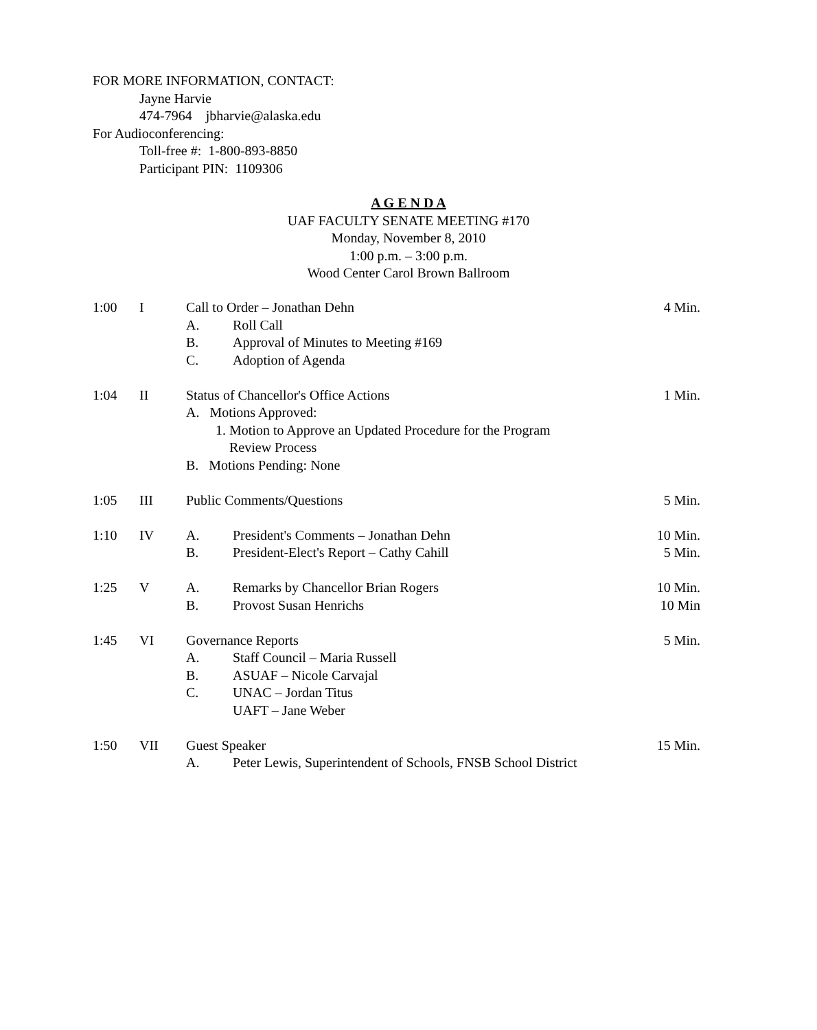FOR MORE INFORMATION, CONTACT:
Jayne Harvie
474-7964 jbharvie@alaska.edu
For Audioconferencing:
Toll-free #: 1-800-893-8850
Participant PIN: 1109306
A G E N D A
UAF FACULTY SENATE MEETING #170
Monday, November 8, 2010
1:00 p.m. – 3:00 p.m.
Wood Center Carol Brown Ballroom
1:00 I Call to Order – Jonathan Dehn 4 Min.
A. Roll Call
B. Approval of Minutes to Meeting #169
C. Adoption of Agenda
1:04 II Status of Chancellor's Office Actions 1 Min.
A. Motions Approved:
1. Motion to Approve an Updated Procedure for the Program
Review Process
B. Motions Pending: None
1:05 III Public Comments/Questions 5 Min.
1:10 IV A. President's Comments – Jonathan Dehn 10 Min.
B. President-Elect's Report – Cathy Cahill 5 Min.
1:25 V A. Remarks by Chancellor Brian Rogers 10 Min.
B. Provost Susan Henrichs 10 Min
1:45 VI Governance Reports 5 Min.
A. Staff Council – Maria Russell
B. ASUAF – Nicole Carvajal
C. UNAC – Jordan Titus
UAFT – Jane Weber
1:50 VII Guest Speaker 15 Min.
A. Peter Lewis, Superintendent of Schools, FNSB School District